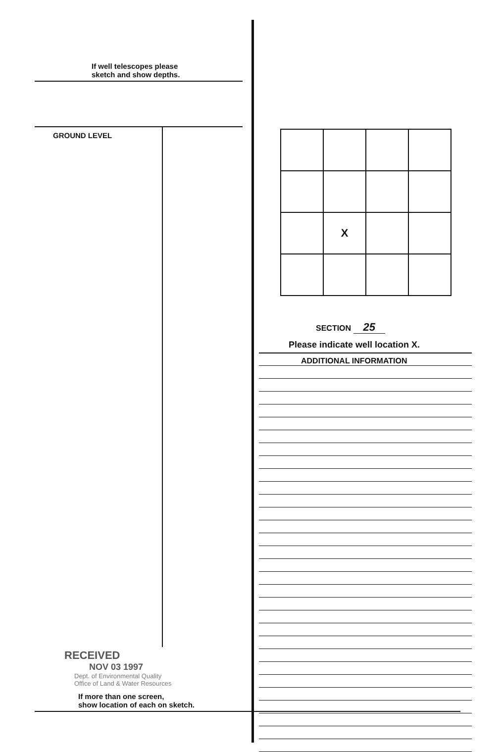If well telescopes please
sketch and show depths.
GROUND LEVEL
RECEIVED
NOV 03 1997
Dept. of Environmental Quality
Office of Land & Water Resources
If more than one screen,
show location of each on sketch.
| | X | | |
SECTION 25
Please indicate well location X.
ADDITIONAL INFORMATION